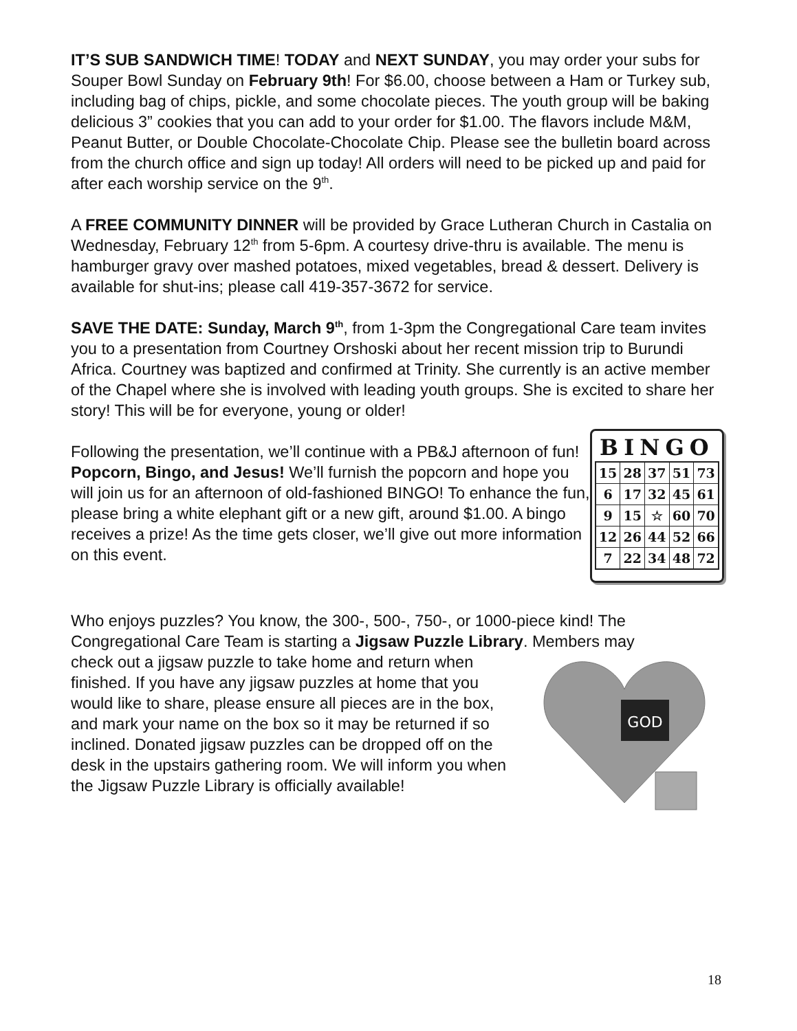IT’S SUB SANDWICH TIME! TODAY and NEXT SUNDAY, you may order your subs for Souper Bowl Sunday on February 9th! For $6.00, choose between a Ham or Turkey sub, including bag of chips, pickle, and some chocolate pieces. The youth group will be baking delicious 3” cookies that you can add to your order for $1.00. The flavors include M&M, Peanut Butter, or Double Chocolate-Chocolate Chip. Please see the bulletin board across from the church office and sign up today! All orders will need to be picked up and paid for after each worship service on the 9<sup>th</sup>.
A FREE COMMUNITY DINNER will be provided by Grace Lutheran Church in Castalia on Wednesday, February 12<sup>th</sup> from 5-6pm. A courtesy drive-thru is available. The menu is hamburger gravy over mashed potatoes, mixed vegetables, bread & dessert. Delivery is available for shut-ins; please call 419-357-3672 for service.
SAVE THE DATE: Sunday, March 9<sup>th</sup>, from 1-3pm the Congregational Care team invites you to a presentation from Courtney Orshoski about her recent mission trip to Burundi Africa. Courtney was baptized and confirmed at Trinity. She currently is an active member of the Chapel where she is involved with leading youth groups. She is excited to share her story! This will be for everyone, young or older!
Following the presentation, we’ll continue with a PB&J afternoon of fun! Popcorn, Bingo, and Jesus! We’ll furnish the popcorn and hope you will join us for an afternoon of old-fashioned BINGO! To enhance the fun, please bring a white elephant gift or a new gift, around $1.00. A bingo receives a prize! As the time gets closer, we’ll give out more information on this event.
BINGO
| 15 | 28 | 37 | 51 | 73 |
| 6 | 17 | 32 | 45 | 61 |
| 9 | 15 | ☆ | 60 | 70 |
| 12 | 26 | 44 | 52 | 66 |
| 7 | 22 | 34 | 48 | 72 |
Who enjoys puzzles? You know, the 300-, 500-, 750-, or 1000-piece kind! The Congregational Care Team is starting a Jigsaw Puzzle Library. Members may
check out a jigsaw puzzle to take home and return when finished. If you have any jigsaw puzzles at home that you would like to share, please ensure all pieces are in the box, and mark your name on the box so it may be returned if so inclined. Donated jigsaw puzzles can be dropped off on the desk in the upstairs gathering room. We will inform you when the Jigsaw Puzzle Library is officially available!
GOD
18